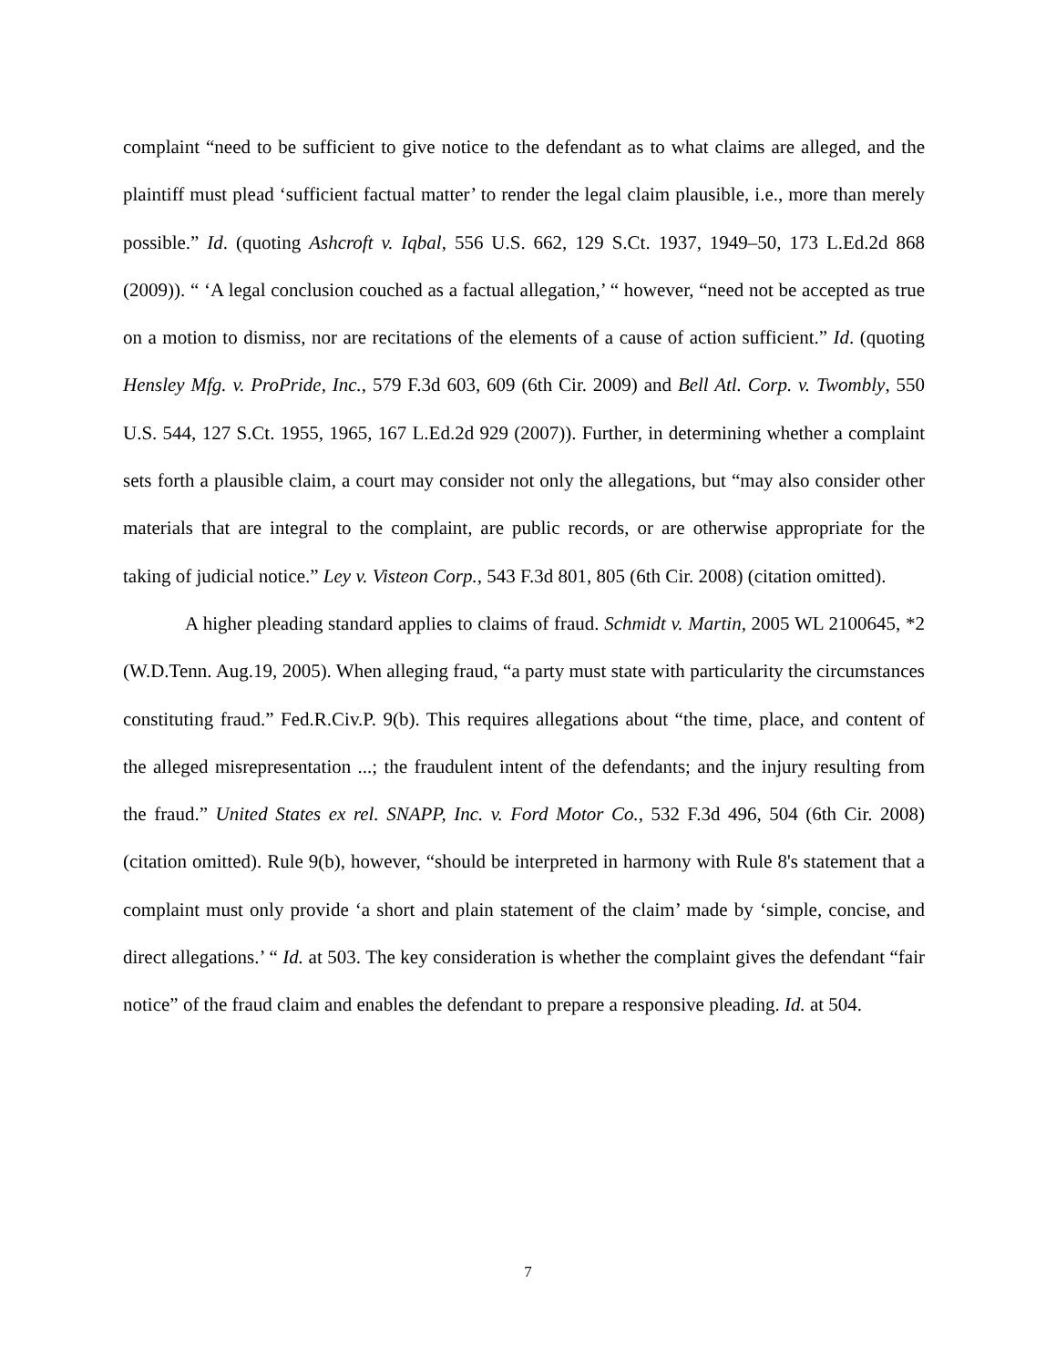complaint “need to be sufficient to give notice to the defendant as to what claims are alleged, and the plaintiff must plead ‘sufficient factual matter’ to render the legal claim plausible, i.e., more than merely possible.” Id. (quoting Ashcroft v. Iqbal, 556 U.S. 662, 129 S.Ct. 1937, 1949–50, 173 L.Ed.2d 868 (2009)). “ ‘A legal conclusion couched as a factual allegation,’ “ however, “need not be accepted as true on a motion to dismiss, nor are recitations of the elements of a cause of action sufficient.” Id. (quoting Hensley Mfg. v. ProPride, Inc., 579 F.3d 603, 609 (6th Cir. 2009) and Bell Atl. Corp. v. Twombly, 550 U.S. 544, 127 S.Ct. 1955, 1965, 167 L.Ed.2d 929 (2007)). Further, in determining whether a complaint sets forth a plausible claim, a court may consider not only the allegations, but “may also consider other materials that are integral to the complaint, are public records, or are otherwise appropriate for the taking of judicial notice.” Ley v. Visteon Corp., 543 F.3d 801, 805 (6th Cir. 2008) (citation omitted).
A higher pleading standard applies to claims of fraud. Schmidt v. Martin, 2005 WL 2100645, *2 (W.D.Tenn. Aug.19, 2005). When alleging fraud, “a party must state with particularity the circumstances constituting fraud.” Fed.R.Civ.P. 9(b). This requires allegations about “the time, place, and content of the alleged misrepresentation ...; the fraudulent intent of the defendants; and the injury resulting from the fraud.” United States ex rel. SNAPP, Inc. v. Ford Motor Co., 532 F.3d 496, 504 (6th Cir. 2008) (citation omitted). Rule 9(b), however, “should be interpreted in harmony with Rule 8's statement that a complaint must only provide ‘a short and plain statement of the claim’ made by ‘simple, concise, and direct allegations.’ “ Id. at 503. The key consideration is whether the complaint gives the defendant “fair notice” of the fraud claim and enables the defendant to prepare a responsive pleading. Id. at 504.
7